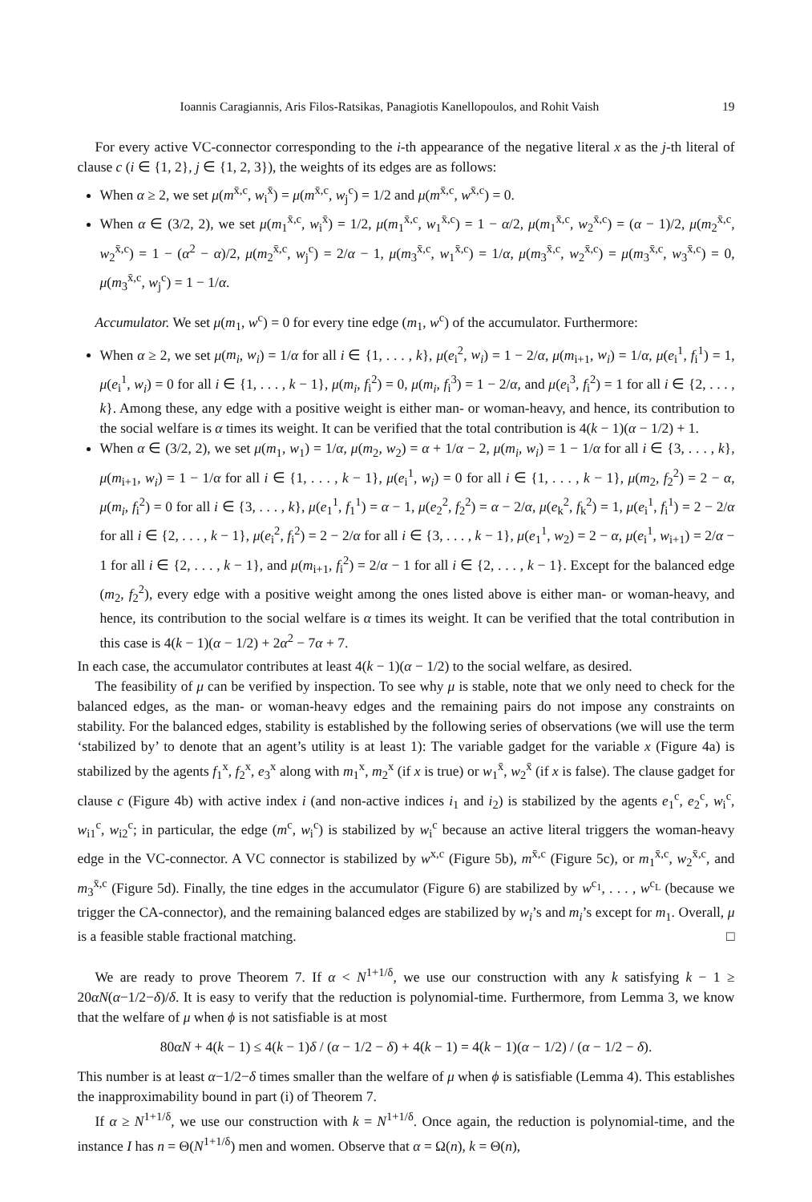Ioannis Caragiannis, Aris Filos-Ratsikas, Panagiotis Kanellopoulos, and Rohit Vaish 19
For every active VC-connector corresponding to the i-th appearance of the negative literal x as the j-th literal of clause c (i ∈ {1, 2}, j ∈ {1, 2, 3}), the weights of its edges are as follows:
When α ≥ 2, we set μ(m<sup>x̄,c</sup>, w<sub>i</sub><sup>x̄</sup>) = μ(m<sup>x̄,c</sup>, w<sub>j</sub><sup>c</sup>) = 1/2 and μ(m<sup>x̄,c</sup>, w<sup>x̄,c</sup>) = 0.
When α ∈ (3/2, 2), we set μ(m<sub>1</sub><sup>x̄,c</sup>, w<sub>i</sub><sup>x̄</sup>) = 1/2, μ(m<sub>1</sub><sup>x̄,c</sup>, w<sub>1</sub><sup>x̄,c</sup>) = 1 − α/2, μ(m<sub>1</sub><sup>x̄,c</sup>, w<sub>2</sub><sup>x̄,c</sup>) = (α − 1)/2, μ(m<sub>2</sub><sup>x̄,c</sup>, w<sub>2</sub><sup>x̄,c</sup>) = 1 − (α<sup>2</sup> − α)/2, μ(m<sub>2</sub><sup>x̄,c</sup>, w<sub>j</sub><sup>c</sup>) = 2/α − 1, μ(m<sub>3</sub><sup>x̄,c</sup>, w<sub>1</sub><sup>x̄,c</sup>) = 1/α, μ(m<sub>3</sub><sup>x̄,c</sup>, w<sub>2</sub><sup>x̄,c</sup>) = μ(m<sub>3</sub><sup>x̄,c</sup>, w<sub>3</sub><sup>x̄,c</sup>) = 0, μ(m<sub>3</sub><sup>x̄,c</sup>, w<sub>j</sub><sup>c</sup>) = 1 − 1/α.
Accumulator. We set μ(m<sub>1</sub>, w<sup>c</sup>) = 0 for every tine edge (m<sub>1</sub>, w<sup>c</sup>) of the accumulator. Furthermore:
When α ≥ 2, we set μ(m<sub>i</sub>, w<sub>i</sub>) = 1/α for all i ∈ {1, . . . , k}, μ(e<sub>i</sub><sup>2</sup>, w<sub>i</sub>) = 1 − 2/α, μ(m<sub>i+1</sub>, w<sub>i</sub>) = 1/α, μ(e<sub>i</sub><sup>1</sup>, f<sub>i</sub><sup>1</sup>) = 1, μ(e<sub>i</sub><sup>1</sup>, w<sub>i</sub>) = 0 for all i ∈ {1, . . . , k − 1}, μ(m<sub>i</sub>, f<sub>i</sub><sup>2</sup>) = 0, μ(m<sub>i</sub>, f<sub>i</sub><sup>3</sup>) = 1 − 2/α, and μ(e<sub>i</sub><sup>3</sup>, f<sub>i</sub><sup>2</sup>) = 1 for all i ∈ {2, . . . , k}. Among these, any edge with a positive weight is either man- or woman-heavy, and hence, its contribution to the social welfare is α times its weight. It can be verified that the total contribution is 4(k − 1)(α − 1/2) + 1.
When α ∈ (3/2, 2), we set μ(m<sub>1</sub>, w<sub>1</sub>) = 1/α, μ(m<sub>2</sub>, w<sub>2</sub>) = α + 1/α − 2, μ(m<sub>i</sub>, w<sub>i</sub>) = 1 − 1/α for all i ∈ {3, . . . , k}, μ(m<sub>i+1</sub>, w<sub>i</sub>) = 1 − 1/α for all i ∈ {1, . . . , k − 1}, μ(e<sub>i</sub><sup>1</sup>, w<sub>i</sub>) = 0 for all i ∈ {1, . . . , k − 1}, μ(m<sub>2</sub>, f<sub>2</sub><sup>2</sup>) = 2 − α, μ(m<sub>i</sub>, f<sub>i</sub><sup>2</sup>) = 0 for all i ∈ {3, . . . , k}, μ(e<sub>1</sub><sup>1</sup>, f<sub>1</sub><sup>1</sup>) = α − 1, μ(e<sub>2</sub><sup>2</sup>, f<sub>2</sub><sup>2</sup>) = α − 2/α, μ(e<sub>k</sub><sup>2</sup>, f<sub>k</sub><sup>2</sup>) = 1, μ(e<sub>i</sub><sup>1</sup>, f<sub>i</sub><sup>1</sup>) = 2 − 2/α for all i ∈ {2, . . . , k − 1}, μ(e<sub>i</sub><sup>2</sup>, f<sub>i</sub><sup>2</sup>) = 2 − 2/α for all i ∈ {3, . . . , k − 1}, μ(e<sub>1</sub><sup>1</sup>, w<sub>2</sub>) = 2 − α, μ(e<sub>i</sub><sup>1</sup>, w<sub>i+1</sub>) = 2/α − 1 for all i ∈ {2, . . . , k − 1}, and μ(m<sub>i+1</sub>, f<sub>i</sub><sup>2</sup>) = 2/α − 1 for all i ∈ {2, . . . , k − 1}. Except for the balanced edge (m<sub>2</sub>, f<sub>2</sub><sup>2</sup>), every edge with a positive weight among the ones listed above is either man- or woman-heavy, and hence, its contribution to the social welfare is α times its weight. It can be verified that the total contribution in this case is 4(k − 1)(α − 1/2) + 2α<sup>2</sup> − 7α + 7.
In each case, the accumulator contributes at least 4(k − 1)(α − 1/2) to the social welfare, as desired.
The feasibility of μ can be verified by inspection. To see why μ is stable, note that we only need to check for the balanced edges, as the man- or woman-heavy edges and the remaining pairs do not impose any constraints on stability. For the balanced edges, stability is established by the following series of observations (we will use the term ‘stabilized by’ to denote that an agent’s utility is at least 1): The variable gadget for the variable x (Figure 4a) is stabilized by the agents f<sub>1</sub><sup>x</sup>, f<sub>2</sub><sup>x</sup>, e<sub>3</sub><sup>x</sup> along with m<sub>1</sub><sup>x</sup>, m<sub>2</sub><sup>x</sup> (if x is true) or w<sub>1</sub><sup>x̄</sup>, w<sub>2</sub><sup>x̄</sup> (if x is false). The clause gadget for clause c (Figure 4b) with active index i (and non-active indices i<sub>1</sub> and i<sub>2</sub>) is stabilized by the agents e<sub>1</sub><sup>c</sup>, e<sub>2</sub><sup>c</sup>, w<sub>i</sub><sup>c</sup>, w<sub>i1</sub><sup>c</sup>, w<sub>i2</sub><sup>c</sup>; in particular, the edge (m<sup>c</sup>, w<sub>i</sub><sup>c</sup>) is stabilized by w<sub>i</sub><sup>c</sup> because an active literal triggers the woman-heavy edge in the VC-connector. A VC connector is stabilized by w<sup>x,c</sup> (Figure 5b), m<sup>x̄,c</sup> (Figure 5c), or m<sub>1</sub><sup>x̄,c</sup>, w<sub>2</sub><sup>x̄,c</sup>, and m<sub>3</sub><sup>x̄,c</sup> (Figure 5d). Finally, the tine edges in the accumulator (Figure 6) are stabilized by w<sup>c<sub>1</sub></sup>, . . . , w<sup>c<sub>L</sub></sup> (because we trigger the CA-connector), and the remaining balanced edges are stabilized by w<sub>i</sub>’s and m<sub>i</sub>’s except for m<sub>1</sub>. Overall, μ is a feasible stable fractional matching. □
We are ready to prove Theorem 7. If α < N<sup>1+1/δ</sup>, we use our construction with any k satisfying k − 1 ≥ 20αN(α−1/2−δ)/δ. It is easy to verify that the reduction is polynomial-time. Furthermore, from Lemma 3, we know that the welfare of μ when ϕ is not satisfiable is at most
80αN + 4(k − 1) ≤ 4(k − 1)δ / (α − 1/2 − δ) + 4(k − 1) = 4(k − 1)(α − 1/2) / (α − 1/2 − δ).
This number is at least α−1/2−δ times smaller than the welfare of μ when ϕ is satisfiable (Lemma 4). This establishes the inapproximability bound in part (i) of Theorem 7.
If α ≥ N<sup>1+1/δ</sup>, we use our construction with k = N<sup>1+1/δ</sup>. Once again, the reduction is polynomial-time, and the instance I has n = Θ(N<sup>1+1/δ</sup>) men and women. Observe that α = Ω(n), k = Θ(n),